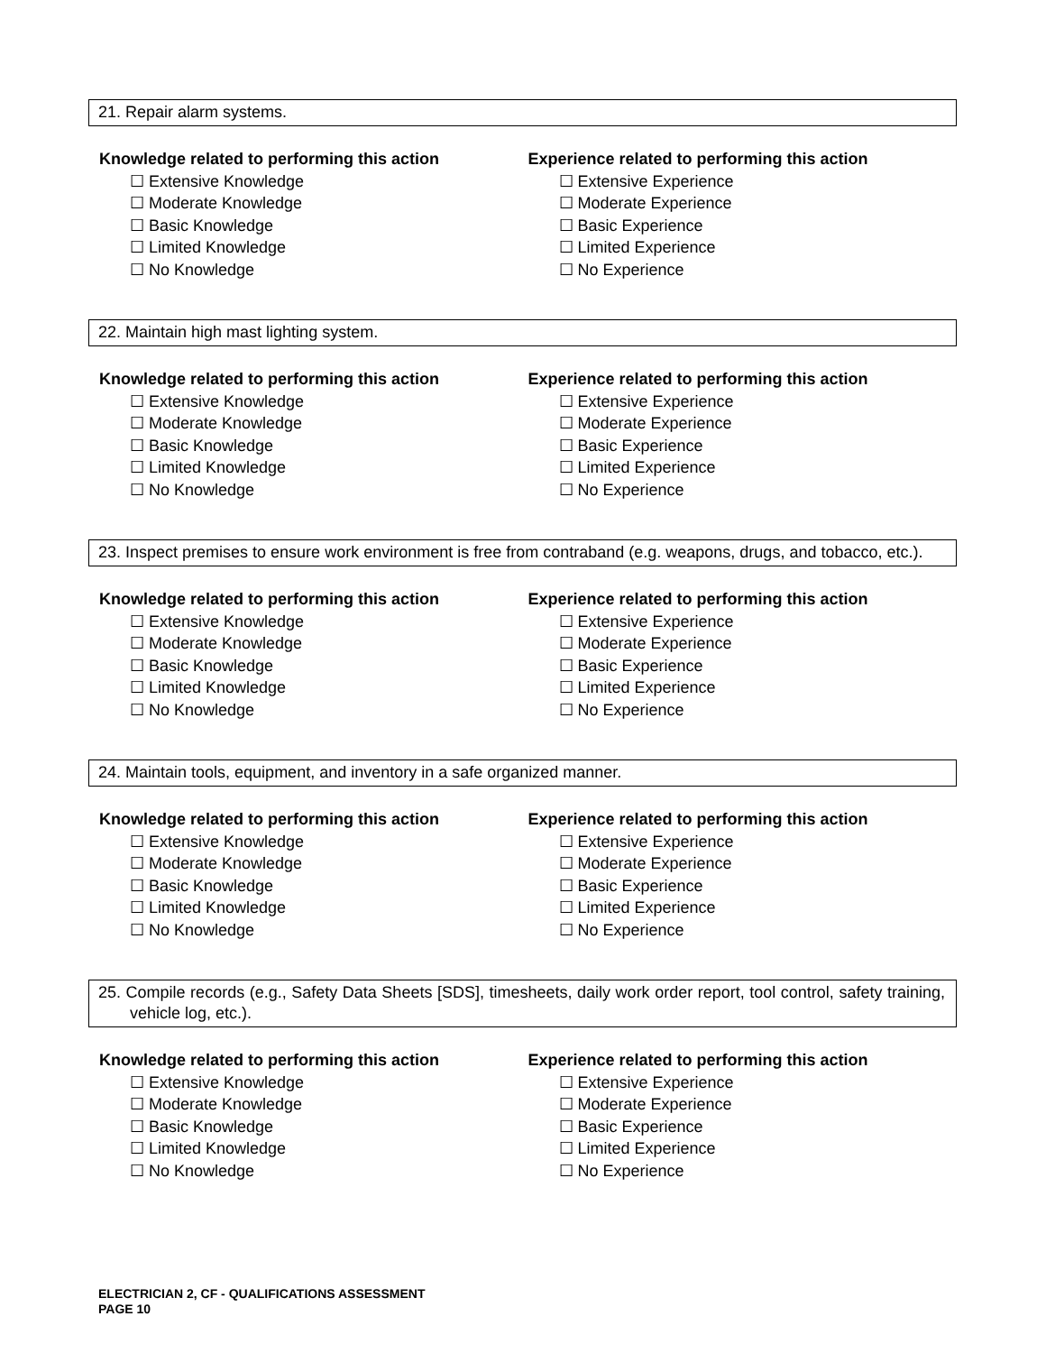21. Repair alarm systems.
Knowledge related to performing this action
☐ Extensive Knowledge
☐ Moderate Knowledge
☐ Basic Knowledge
☐ Limited Knowledge
☐ No Knowledge
Experience related to performing this action
☐ Extensive Experience
☐ Moderate Experience
☐ Basic Experience
☐ Limited Experience
☐ No Experience
22. Maintain high mast lighting system.
Knowledge related to performing this action
☐ Extensive Knowledge
☐ Moderate Knowledge
☐ Basic Knowledge
☐ Limited Knowledge
☐ No Knowledge
Experience related to performing this action
☐ Extensive Experience
☐ Moderate Experience
☐ Basic Experience
☐ Limited Experience
☐ No Experience
23. Inspect premises to ensure work environment is free from contraband (e.g. weapons, drugs, and tobacco, etc.).
Knowledge related to performing this action
☐ Extensive Knowledge
☐ Moderate Knowledge
☐ Basic Knowledge
☐ Limited Knowledge
☐ No Knowledge
Experience related to performing this action
☐ Extensive Experience
☐ Moderate Experience
☐ Basic Experience
☐ Limited Experience
☐ No Experience
24. Maintain tools, equipment, and inventory in a safe organized manner.
Knowledge related to performing this action
☐ Extensive Knowledge
☐ Moderate Knowledge
☐ Basic Knowledge
☐ Limited Knowledge
☐ No Knowledge
Experience related to performing this action
☐ Extensive Experience
☐ Moderate Experience
☐ Basic Experience
☐ Limited Experience
☐ No Experience
25. Compile records (e.g., Safety Data Sheets [SDS], timesheets, daily work order report, tool control, safety training, vehicle log, etc.).
Knowledge related to performing this action
☐ Extensive Knowledge
☐ Moderate Knowledge
☐ Basic Knowledge
☐ Limited Knowledge
☐ No Knowledge
Experience related to performing this action
☐ Extensive Experience
☐ Moderate Experience
☐ Basic Experience
☐ Limited Experience
☐ No Experience
ELECTRICIAN 2, CF - QUALIFICATIONS ASSESSMENT
PAGE 10